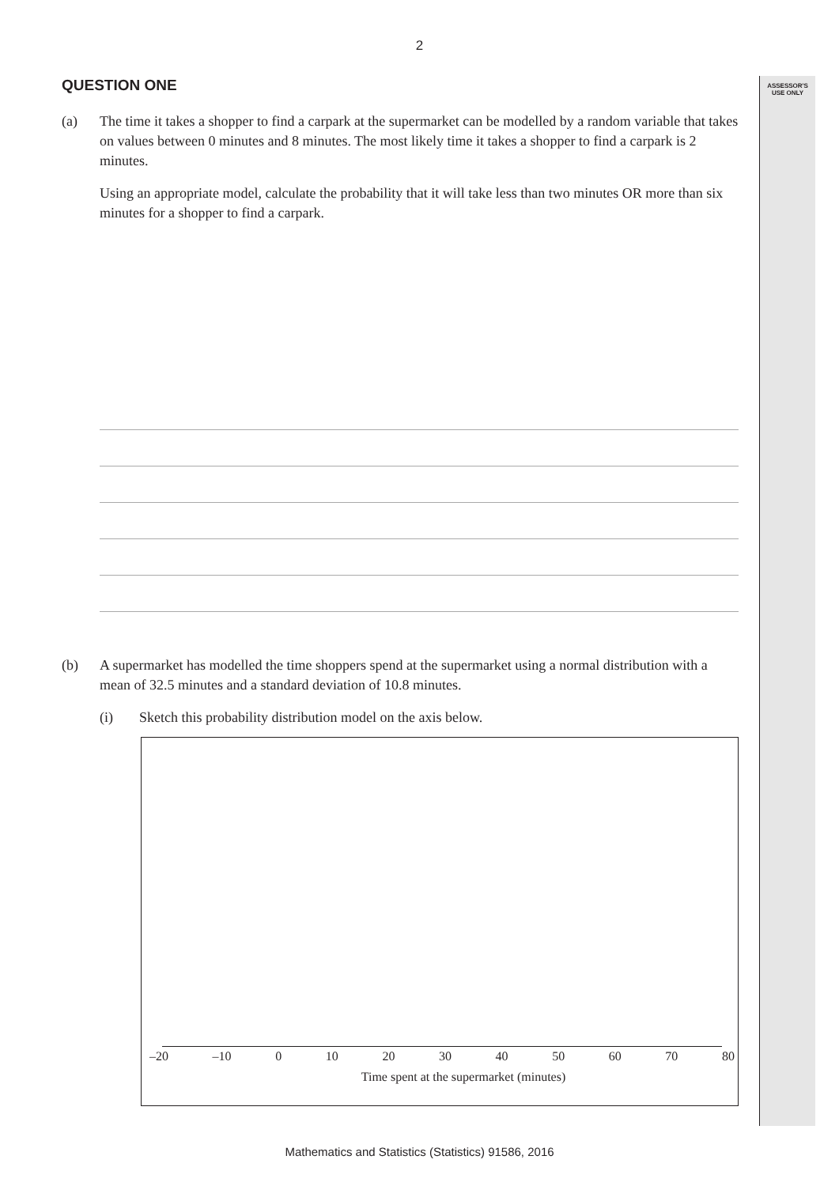ASSESSOR'S
USE ONLY
2
QUESTION ONE
(a) The time it takes a shopper to find a carpark at the supermarket can be modelled by a random variable that takes on values between 0 minutes and 8 minutes. The most likely time it takes a shopper to find a carpark is 2 minutes.
Using an appropriate model, calculate the probability that it will take less than two minutes OR more than six minutes for a shopper to find a carpark.
(b) A supermarket has modelled the time shoppers spend at the supermarket using a normal distribution with a mean of 32.5 minutes and a standard deviation of 10.8 minutes.
(i) Sketch this probability distribution model on the axis below.
–20 –10 0 10 20 30 40 50 60 70 80
Time spent at the supermarket (minutes)
Mathematics and Statistics (Statistics) 91586, 2016